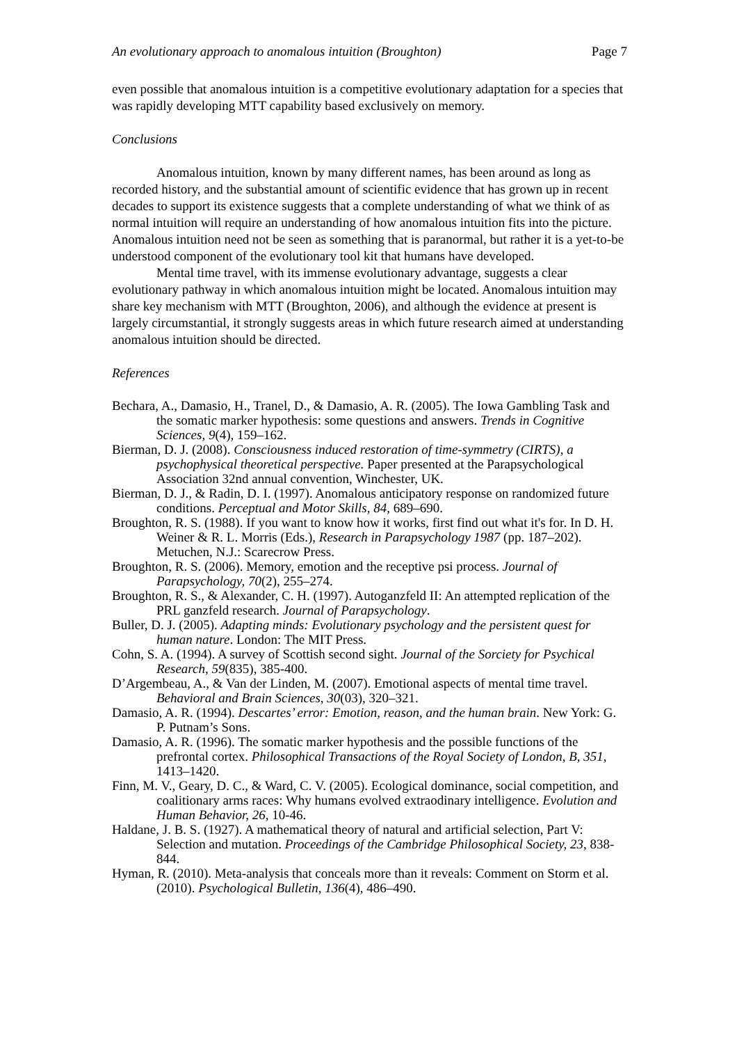An evolutionary approach to anomalous intuition (Broughton) Page 7
even possible that anomalous intuition is a competitive evolutionary adaptation for a species that was rapidly developing MTT capability based exclusively on memory.
Conclusions
Anomalous intuition, known by many different names, has been around as long as recorded history, and the substantial amount of scientific evidence that has grown up in recent decades to support its existence suggests that a complete understanding of what we think of as normal intuition will require an understanding of how anomalous intuition fits into the picture. Anomalous intuition need not be seen as something that is paranormal, but rather it is a yet-to-be understood component of the evolutionary tool kit that humans have developed.
Mental time travel, with its immense evolutionary advantage, suggests a clear evolutionary pathway in which anomalous intuition might be located. Anomalous intuition may share key mechanism with MTT (Broughton, 2006), and although the evidence at present is largely circumstantial, it strongly suggests areas in which future research aimed at understanding anomalous intuition should be directed.
References
Bechara, A., Damasio, H., Tranel, D., & Damasio, A. R. (2005). The Iowa Gambling Task and the somatic marker hypothesis: some questions and answers. Trends in Cognitive Sciences, 9(4), 159–162.
Bierman, D. J. (2008). Consciousness induced restoration of time-symmetry (CIRTS), a psychophysical theoretical perspective. Paper presented at the Parapsychological Association 32nd annual convention, Winchester, UK.
Bierman, D. J., & Radin, D. I. (1997). Anomalous anticipatory response on randomized future conditions. Perceptual and Motor Skills, 84, 689–690.
Broughton, R. S. (1988). If you want to know how it works, first find out what it's for. In D. H. Weiner & R. L. Morris (Eds.), Research in Parapsychology 1987 (pp. 187–202). Metuchen, N.J.: Scarecrow Press.
Broughton, R. S. (2006). Memory, emotion and the receptive psi process. Journal of Parapsychology, 70(2), 255–274.
Broughton, R. S., & Alexander, C. H. (1997). Autoganzfeld II: An attempted replication of the PRL ganzfeld research. Journal of Parapsychology.
Buller, D. J. (2005). Adapting minds: Evolutionary psychology and the persistent quest for human nature. London: The MIT Press.
Cohn, S. A. (1994). A survey of Scottish second sight. Journal of the Sorciety for Psychical Research, 59(835), 385-400.
D’Argembeau, A., & Van der Linden, M. (2007). Emotional aspects of mental time travel. Behavioral and Brain Sciences, 30(03), 320–321.
Damasio, A. R. (1994). Descartes’ error: Emotion, reason, and the human brain. New York: G. P. Putnam’s Sons.
Damasio, A. R. (1996). The somatic marker hypothesis and the possible functions of the prefrontal cortex. Philosophical Transactions of the Royal Society of London, B, 351, 1413–1420.
Finn, M. V., Geary, D. C., & Ward, C. V. (2005). Ecological dominance, social competition, and coalitionary arms races: Why humans evolved extraodinary intelligence. Evolution and Human Behavior, 26, 10-46.
Haldane, J. B. S. (1927). A mathematical theory of natural and artificial selection, Part V: Selection and mutation. Proceedings of the Cambridge Philosophical Society, 23, 838-844.
Hyman, R. (2010). Meta-analysis that conceals more than it reveals: Comment on Storm et al. (2010). Psychological Bulletin, 136(4), 486–490.